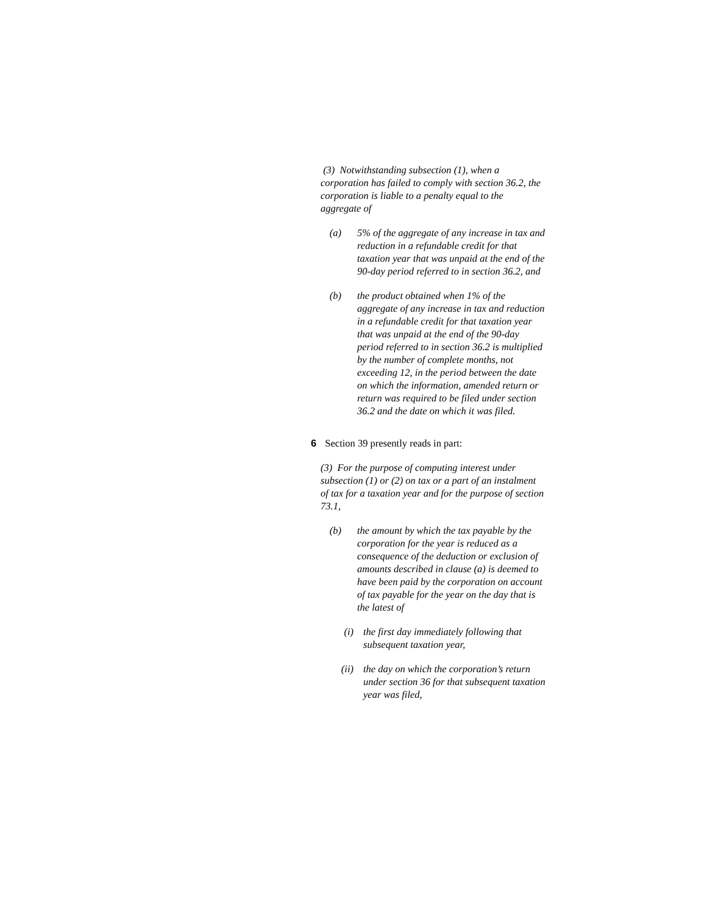(3) Notwithstanding subsection (1), when a corporation has failed to comply with section 36.2, the corporation is liable to a penalty equal to the aggregate of
(a) 5% of the aggregate of any increase in tax and reduction in a refundable credit for that taxation year that was unpaid at the end of the 90-day period referred to in section 36.2, and
(b) the product obtained when 1% of the aggregate of any increase in tax and reduction in a refundable credit for that taxation year that was unpaid at the end of the 90-day period referred to in section 36.2 is multiplied by the number of complete months, not exceeding 12, in the period between the date on which the information, amended return or return was required to be filed under section 36.2 and the date on which it was filed.
6 Section 39 presently reads in part:
(3) For the purpose of computing interest under subsection (1) or (2) on tax or a part of an instalment of tax for a taxation year and for the purpose of section 73.1,
(b) the amount by which the tax payable by the corporation for the year is reduced as a consequence of the deduction or exclusion of amounts described in clause (a) is deemed to have been paid by the corporation on account of tax payable for the year on the day that is the latest of
(i) the first day immediately following that subsequent taxation year,
(ii) the day on which the corporation’s return under section 36 for that subsequent taxation year was filed,